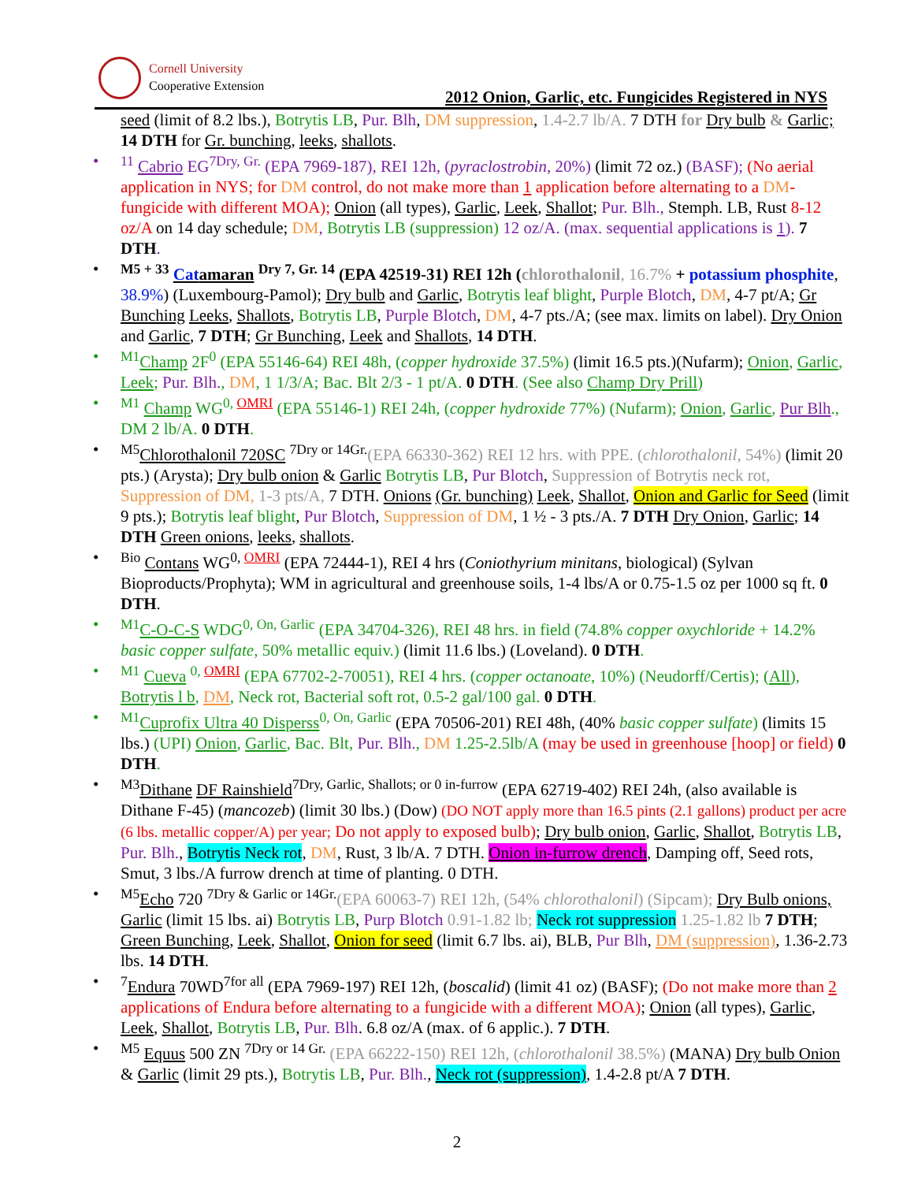Cornell University
Cooperative Extension
2012 Onion, Garlic, etc. Fungicides Registered in NYS
seed (limit of 8.2 lbs.), Botrytis LB, Pur. Blh, DM suppression, 1.4-2.7 lb/A. 7 DTH for Dry bulb & Garlic; 14 DTH for Gr. bunching, leeks, shallots.
<sup>11</sup> Cabrio EG<sup>7Dry, Gr.</sup> (EPA 7969-187), REI 12h, (pyraclostrobin, 20%) (limit 72 oz.) (BASF); (No aerial application in NYS; for DM control, do not make more than 1 application before alternating to a DM-fungicide with different MOA); Onion (all types), Garlic, Leek, Shallot; Pur. Blh., Stemph. LB, Rust 8-12 oz/A on 14 day schedule; DM, Botrytis LB (suppression) 12 oz/A. (max. sequential applications is 1). 7 DTH.
<sup>M5 + 33</sup> Catamaran <sup>Dry 7, Gr. 14</sup> (EPA 42519-31) REI 12h (chlorothalonil, 16.7% + potassium phosphite, 38.9%) (Luxembourg-Pamol); Dry bulb and Garlic, Botrytis leaf blight, Purple Blotch, DM, 4-7 pt/A; Gr Bunching Leeks, Shallots, Botrytis LB, Purple Blotch, DM, 4-7 pts./A; (see max. limits on label). Dry Onion and Garlic, 7 DTH; Gr Bunching, Leek and Shallots, 14 DTH.
<sup>M1</sup>Champ 2F<sup>0</sup> (EPA 55146-64) REI 48h, (copper hydroxide 37.5%) (limit 16.5 pts.)(Nufarm); Onion, Garlic, Leek; Pur. Blh., DM, 1 1/3/A; Bac. Blt 2/3 - 1 pt/A. 0 DTH. (See also Champ Dry Prill)
<sup>M1</sup> Champ WG<sup>0, OMRI</sup> (EPA 55146-1) REI 24h, (copper hydroxide 77%) (Nufarm); Onion, Garlic, Pur Blh., DM 2 lb/A. 0 DTH.
<sup>M5</sup>Chlorothalonil 720SC <sup>7Dry or 14Gr.</sup>(EPA 66330-362) REI 12 hrs. with PPE. (chlorothalonil, 54%) (limit 20 pts.) (Arysta); Dry bulb onion & Garlic Botrytis LB, Pur Blotch, Suppression of Botrytis neck rot, Suppression of DM, 1-3 pts/A, 7 DTH. Onions (Gr. bunching) Leek, Shallot, Onion and Garlic for Seed (limit 9 pts.); Botrytis leaf blight, Pur Blotch, Suppression of DM, 1 ½ - 3 pts./A. 7 DTH Dry Onion, Garlic; 14 DTH Green onions, leeks, shallots.
<sup>Bio</sup> Contans WG<sup>0, OMRI</sup> (EPA 72444-1), REI 4 hrs (Coniothyrium minitans, biological) (Sylvan Bioproducts/Prophyta); WM in agricultural and greenhouse soils, 1-4 lbs/A or 0.75-1.5 oz per 1000 sq ft. 0 DTH.
<sup>M1</sup>C-O-C-S WDG<sup>0, On, Garlic</sup> (EPA 34704-326), REI 48 hrs. in field (74.8% copper oxychloride + 14.2% basic copper sulfate, 50% metallic equiv.) (limit 11.6 lbs.) (Loveland). 0 DTH.
<sup>M1</sup> Cueva <sup>0, OMRI</sup> (EPA 67702-2-70051), REI 4 hrs. (copper octanoate, 10%) (Neudorff/Certis); (All), Botrytis l b, DM, Neck rot, Bacterial soft rot, 0.5-2 gal/100 gal. 0 DTH.
<sup>M1</sup>Cuprofix Ultra 40 Disperss<sup>0, On, Garlic</sup> (EPA 70506-201) REI 48h, (40% basic copper sulfate) (limits 15 lbs.) (UPI) Onion, Garlic, Bac. Blt, Pur. Blh., DM 1.25-2.5lb/A (may be used in greenhouse [hoop] or field) 0 DTH.
<sup>M3</sup>Dithane DF Rainshield<sup>7Dry, Garlic, Shallots; or 0 in-furrow</sup> (EPA 62719-402) REI 24h, (also available is Dithane F-45) (mancozeb) (limit 30 lbs.) (Dow) (DO NOT apply more than 16.5 pints (2.1 gallons) product per acre (6 lbs. metallic copper/A) per year; Do not apply to exposed bulb); Dry bulb onion, Garlic, Shallot, Botrytis LB, Pur. Blh., Botrytis Neck rot, DM, Rust, 3 lb/A. 7 DTH. Onion in-furrow drench, Damping off, Seed rots, Smut, 3 lbs./A furrow drench at time of planting. 0 DTH.
<sup>M5</sup>Echo 720 <sup>7Dry & Garlic or 14Gr.</sup>(EPA 60063-7) REI 12h, (54% chlorothalonil) (Sipcam); Dry Bulb onions, Garlic (limit 15 lbs. ai) Botrytis LB, Purp Blotch 0.91-1.82 lb; Neck rot suppression 1.25-1.82 lb 7 DTH; Green Bunching, Leek, Shallot, Onion for seed (limit 6.7 lbs. ai), BLB, Pur Blh, DM (suppression), 1.36-2.73 lbs. 14 DTH.
<sup>7</sup> Endura 70WD<sup>7for all</sup> (EPA 7969-197) REI 12h, (boscalid) (limit 41 oz) (BASF); (Do not make more than 2 applications of Endura before alternating to a fungicide with a different MOA); Onion (all types), Garlic, Leek, Shallot, Botrytis LB, Pur. Blh. 6.8 oz/A (max. of 6 applic.). 7 DTH.
<sup>M5</sup> Equus 500 ZN <sup>7Dry or 14 Gr.</sup> (EPA 66222-150) REI 12h, (chlorothalonil 38.5%) (MANA) Dry bulb Onion & Garlic (limit 29 pts.), Botrytis LB, Pur. Blh., Neck rot (suppression), 1.4-2.8 pt/A 7 DTH.
2